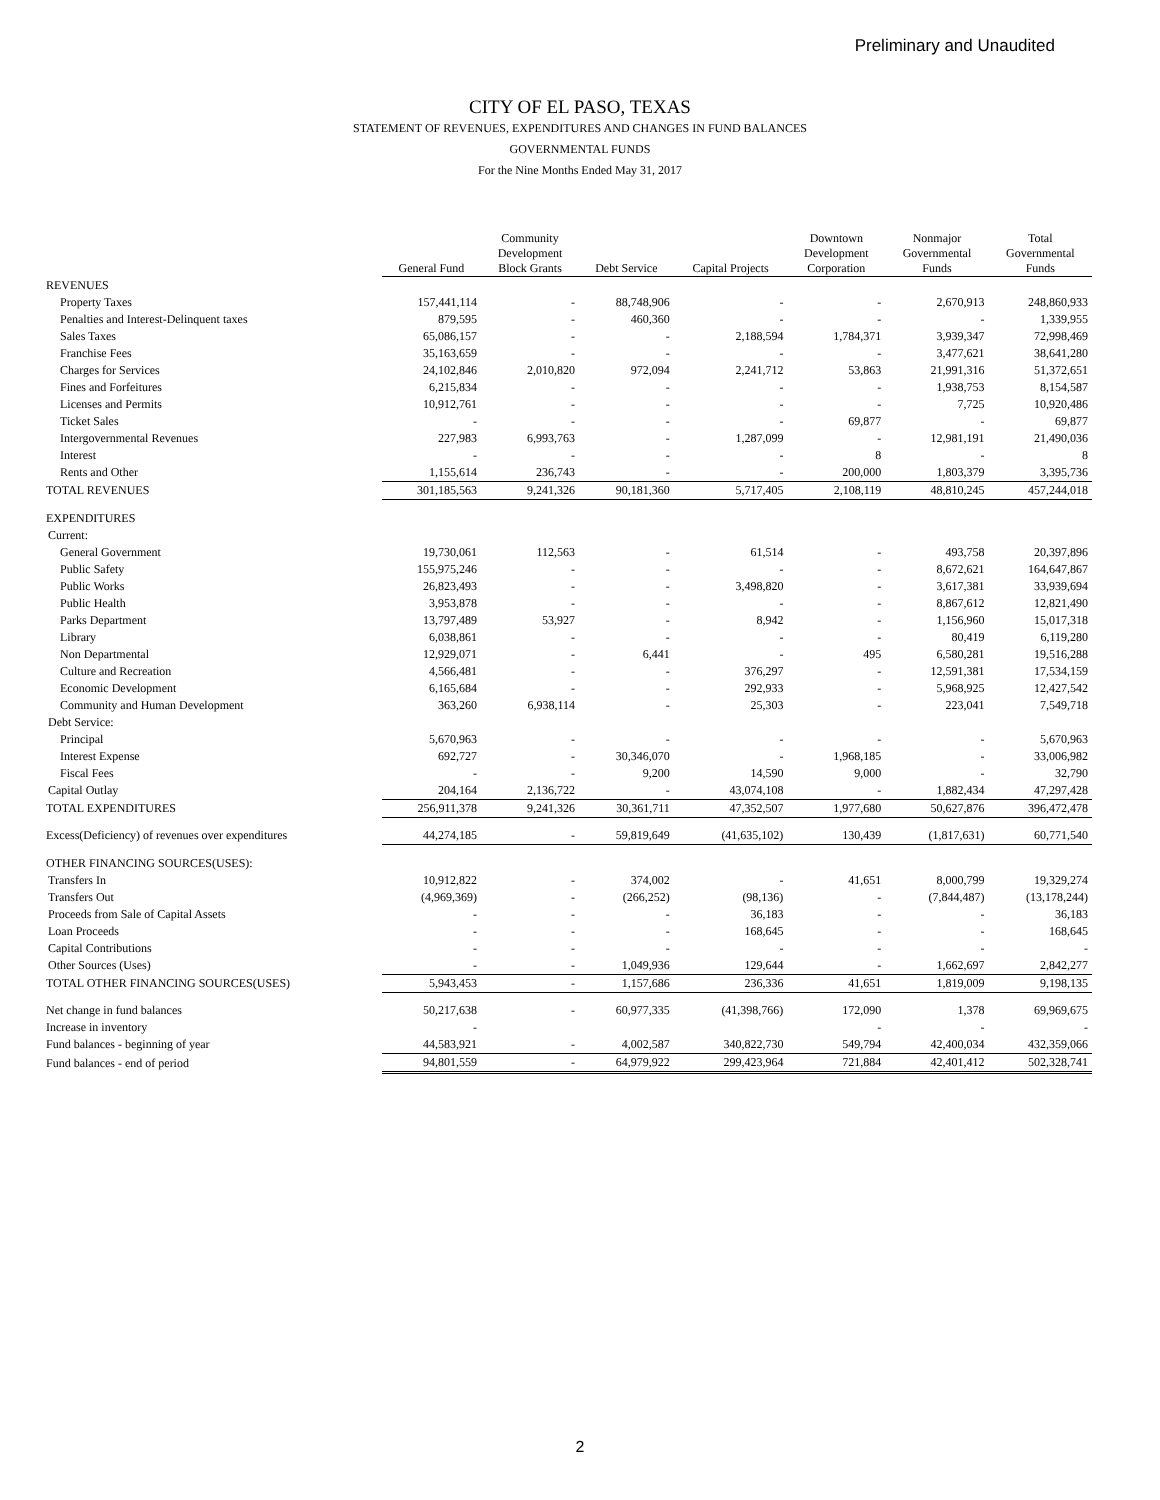Preliminary and Unaudited
CITY OF EL PASO, TEXAS
STATEMENT OF REVENUES, EXPENDITURES AND CHANGES IN FUND BALANCES
GOVERNMENTAL FUNDS
For the Nine Months Ended May 31, 2017
| | General Fund | Community Development Block Grants | Debt Service | Capital Projects | Downtown Development Corporation | Nonmajor Governmental Funds | Total Governmental Funds |
| --- | --- | --- | --- | --- | --- | --- | --- |
| REVENUES | | | | | | | |
| Property Taxes | 157,441,114 | - | 88,748,906 | - | - | 2,670,913 | 248,860,933 |
| Penalties and Interest-Delinquent taxes | 879,595 | - | 460,360 | - | - | - | 1,339,955 |
| Sales Taxes | 65,086,157 | - | - | 2,188,594 | 1,784,371 | 3,939,347 | 72,998,469 |
| Franchise Fees | 35,163,659 | - | - | - | - | 3,477,621 | 38,641,280 |
| Charges for Services | 24,102,846 | 2,010,820 | 972,094 | 2,241,712 | 53,863 | 21,991,316 | 51,372,651 |
| Fines and Forfeitures | 6,215,834 | - | - | - | - | 1,938,753 | 8,154,587 |
| Licenses and Permits | 10,912,761 | - | - | - | - | 7,725 | 10,920,486 |
| Ticket Sales | - | - | - | - | 69,877 | - | 69,877 |
| Intergovernmental Revenues | 227,983 | 6,993,763 | - | 1,287,099 | - | 12,981,191 | 21,490,036 |
| Interest | - | - | - | - | 8 | - | 8 |
| Rents and Other | 1,155,614 | 236,743 | - | - | 200,000 | 1,803,379 | 3,395,736 |
| TOTAL REVENUES | 301,185,563 | 9,241,326 | 90,181,360 | 5,717,405 | 2,108,119 | 48,810,245 | 457,244,018 |
| EXPENDITURES | | | | | | | |
| Current: | | | | | | | |
| General Government | 19,730,061 | 112,563 | - | 61,514 | - | 493,758 | 20,397,896 |
| Public Safety | 155,975,246 | - | - | - | - | 8,672,621 | 164,647,867 |
| Public Works | 26,823,493 | - | - | 3,498,820 | - | 3,617,381 | 33,939,694 |
| Public Health | 3,953,878 | - | - | - | - | 8,867,612 | 12,821,490 |
| Parks Department | 13,797,489 | 53,927 | - | 8,942 | - | 1,156,960 | 15,017,318 |
| Library | 6,038,861 | - | - | - | - | 80,419 | 6,119,280 |
| Non Departmental | 12,929,071 | - | 6,441 | - | 495 | 6,580,281 | 19,516,288 |
| Culture and Recreation | 4,566,481 | - | - | 376,297 | - | 12,591,381 | 17,534,159 |
| Economic Development | 6,165,684 | - | - | 292,933 | - | 5,968,925 | 12,427,542 |
| Community and Human Development | 363,260 | 6,938,114 | - | 25,303 | - | 223,041 | 7,549,718 |
| Debt Service: | | | | | | | |
| Principal | 5,670,963 | - | - | - | - | - | 5,670,963 |
| Interest Expense | 692,727 | - | 30,346,070 | - | 1,968,185 | - | 33,006,982 |
| Fiscal Fees | - | - | 9,200 | 14,590 | 9,000 | - | 32,790 |
| Capital Outlay | 204,164 | 2,136,722 | - | 43,074,108 | - | 1,882,434 | 47,297,428 |
| TOTAL EXPENDITURES | 256,911,378 | 9,241,326 | 30,361,711 | 47,352,507 | 1,977,680 | 50,627,876 | 396,472,478 |
| Excess(Deficiency) of revenues over expenditures | 44,274,185 | - | 59,819,649 | (41,635,102) | 130,439 | (1,817,631) | 60,771,540 |
| OTHER FINANCING SOURCES(USES): | | | | | | | |
| Transfers In | 10,912,822 | - | 374,002 | - | 41,651 | 8,000,799 | 19,329,274 |
| Transfers Out | (4,969,369) | - | (266,252) | (98,136) | - | (7,844,487) | (13,178,244) |
| Proceeds from Sale of Capital Assets | - | - | - | 36,183 | - | - | 36,183 |
| Loan Proceeds | - | - | - | 168,645 | - | - | 168,645 |
| Capital Contributions | - | - | - | - | - | - | - |
| Other Sources (Uses) | - | - | 1,049,936 | 129,644 | - | 1,662,697 | 2,842,277 |
| TOTAL OTHER FINANCING SOURCES(USES) | 5,943,453 | - | 1,157,686 | 236,336 | 41,651 | 1,819,009 | 9,198,135 |
| Net change in fund balances | 50,217,638 | - | 60,977,335 | (41,398,766) | 172,090 | 1,378 | 69,969,675 |
| Increase in inventory | - | | | | - | - | - |
| Fund balances - beginning of year | 44,583,921 | - | 4,002,587 | 340,822,730 | 549,794 | 42,400,034 | 432,359,066 |
| Fund balances - end of period | 94,801,559 | - | 64,979,922 | 299,423,964 | 721,884 | 42,401,412 | 502,328,741 |
2